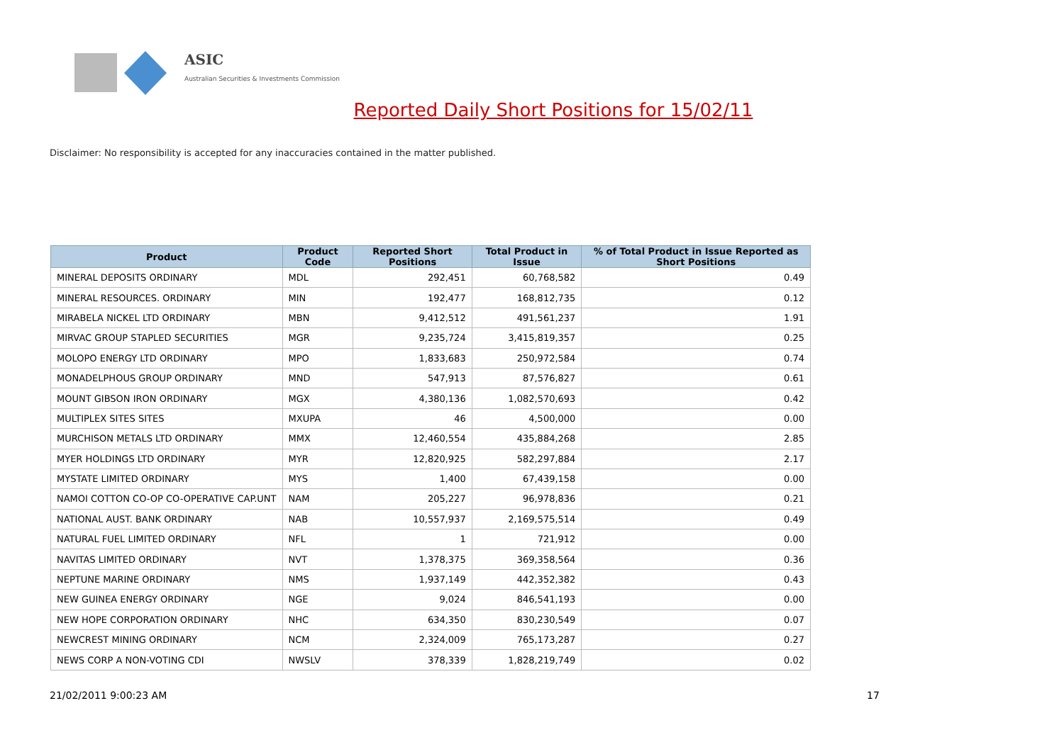ASIC
Australian Securities & Investments Commission
Reported Daily Short Positions for 15/02/11
Disclaimer: No responsibility is accepted for any inaccuracies contained in the matter published.
| Product | Product Code | Reported Short Positions | Total Product in Issue | % of Total Product in Issue Reported as Short Positions |
| --- | --- | --- | --- | --- |
| MINERAL DEPOSITS ORDINARY | MDL | 292,451 | 60,768,582 | 0.49 |
| MINERAL RESOURCES. ORDINARY | MIN | 192,477 | 168,812,735 | 0.12 |
| MIRABELA NICKEL LTD ORDINARY | MBN | 9,412,512 | 491,561,237 | 1.91 |
| MIRVAC GROUP STAPLED SECURITIES | MGR | 9,235,724 | 3,415,819,357 | 0.25 |
| MOLOPO ENERGY LTD ORDINARY | MPO | 1,833,683 | 250,972,584 | 0.74 |
| MONADELPHOUS GROUP ORDINARY | MND | 547,913 | 87,576,827 | 0.61 |
| MOUNT GIBSON IRON ORDINARY | MGX | 4,380,136 | 1,082,570,693 | 0.42 |
| MULTIPLEX SITES SITES | MXUPA | 46 | 4,500,000 | 0.00 |
| MURCHISON METALS LTD ORDINARY | MMX | 12,460,554 | 435,884,268 | 2.85 |
| MYER HOLDINGS LTD ORDINARY | MYR | 12,820,925 | 582,297,884 | 2.17 |
| MYSTATE LIMITED ORDINARY | MYS | 1,400 | 67,439,158 | 0.00 |
| NAMOI COTTON CO-OP CO-OPERATIVE CAP.UNT | NAM | 205,227 | 96,978,836 | 0.21 |
| NATIONAL AUST. BANK ORDINARY | NAB | 10,557,937 | 2,169,575,514 | 0.49 |
| NATURAL FUEL LIMITED ORDINARY | NFL | 1 | 721,912 | 0.00 |
| NAVITAS LIMITED ORDINARY | NVT | 1,378,375 | 369,358,564 | 0.36 |
| NEPTUNE MARINE ORDINARY | NMS | 1,937,149 | 442,352,382 | 0.43 |
| NEW GUINEA ENERGY ORDINARY | NGE | 9,024 | 846,541,193 | 0.00 |
| NEW HOPE CORPORATION ORDINARY | NHC | 634,350 | 830,230,549 | 0.07 |
| NEWCREST MINING ORDINARY | NCM | 2,324,009 | 765,173,287 | 0.27 |
| NEWS CORP A NON-VOTING CDI | NWSLV | 378,339 | 1,828,219,749 | 0.02 |
21/02/2011 9:00:23 AM 17